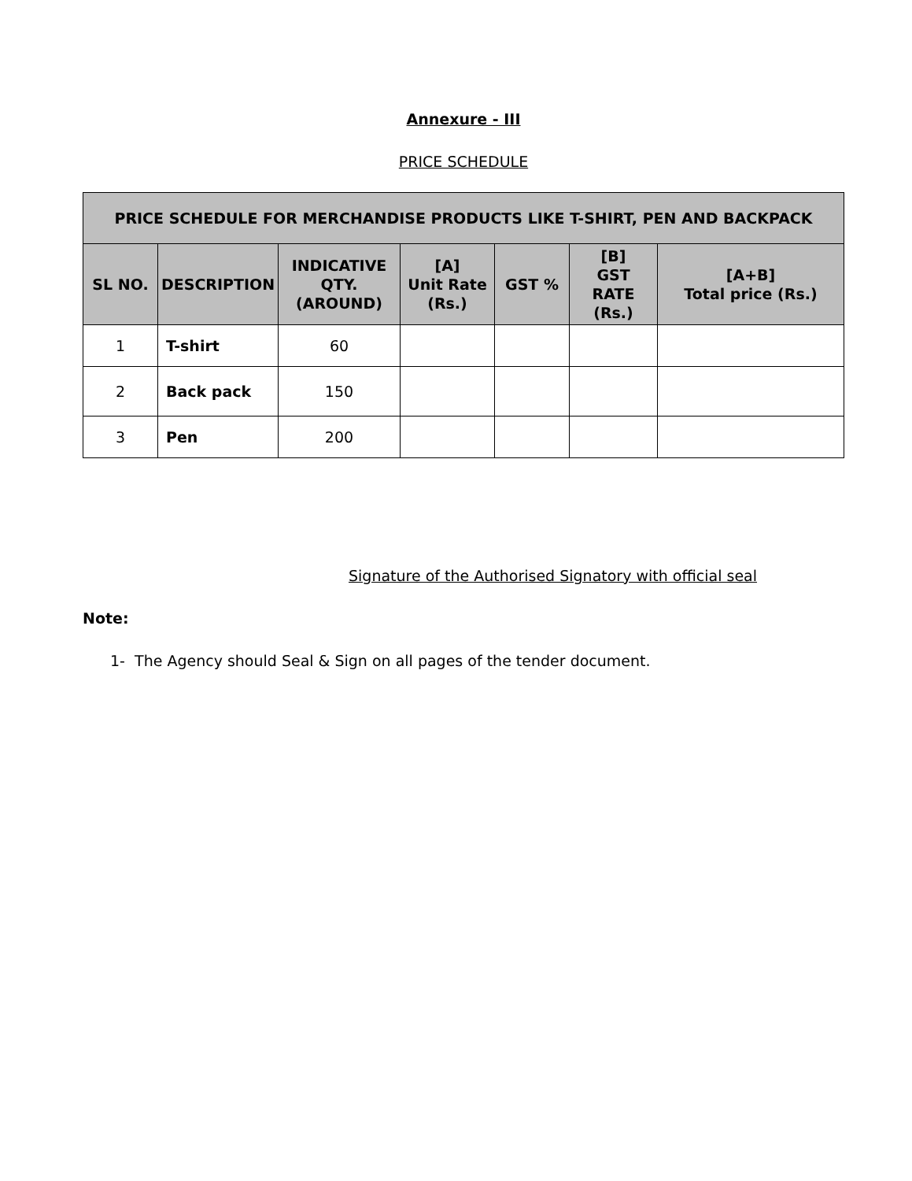Annexure - III
PRICE SCHEDULE
| PRICE SCHEDULE FOR MERCHANDISE PRODUCTS LIKE T-SHIRT, PEN AND BACKPACK | | | | | | |
| --- | --- | --- | --- | --- | --- | --- |
| SL NO. | DESCRIPTION | INDICATIVE QTY. (AROUND) | [A] Unit Rate (Rs.) | GST % | [B] GST RATE (Rs.) | [A+B] Total price (Rs.) |
| 1 | T-shirt | 60 | | | | |
| 2 | Back pack | 150 | | | | |
| 3 | Pen | 200 | | | | |
Signature of the Authorised Signatory with official seal
Note:
1- The Agency should Seal & Sign on all pages of the tender document.